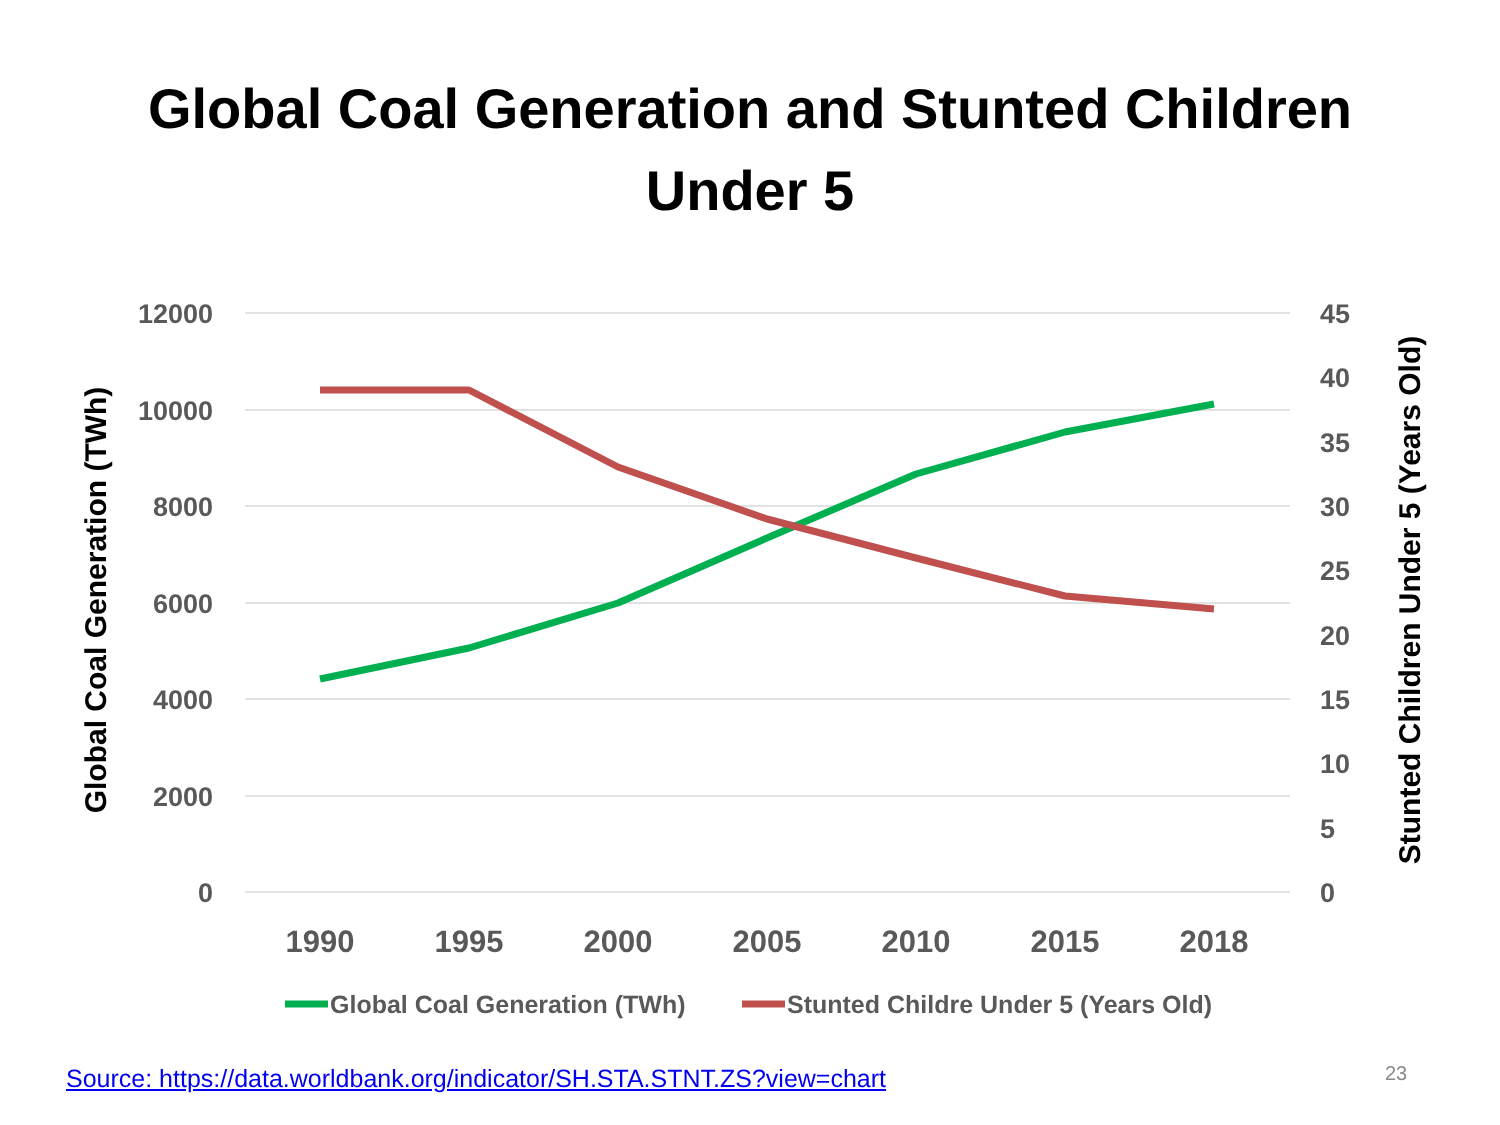Global Coal Generation and Stunted Children
Under 5
12000
10000
8000
6000
4000
2000
0
45
40
35
30
25
20
15
10
5
0
1990
1995
2000
2005
2010
2015
2018
Global Coal Generation (TWh)
Stunted Children Under 5 (Years Old)
Global Coal Generation (TWh)
Stunted Childre Under 5 (Years Old)
Source: https://data.worldbank.org/indicator/SH.STA.STNT.ZS?view=chart
23